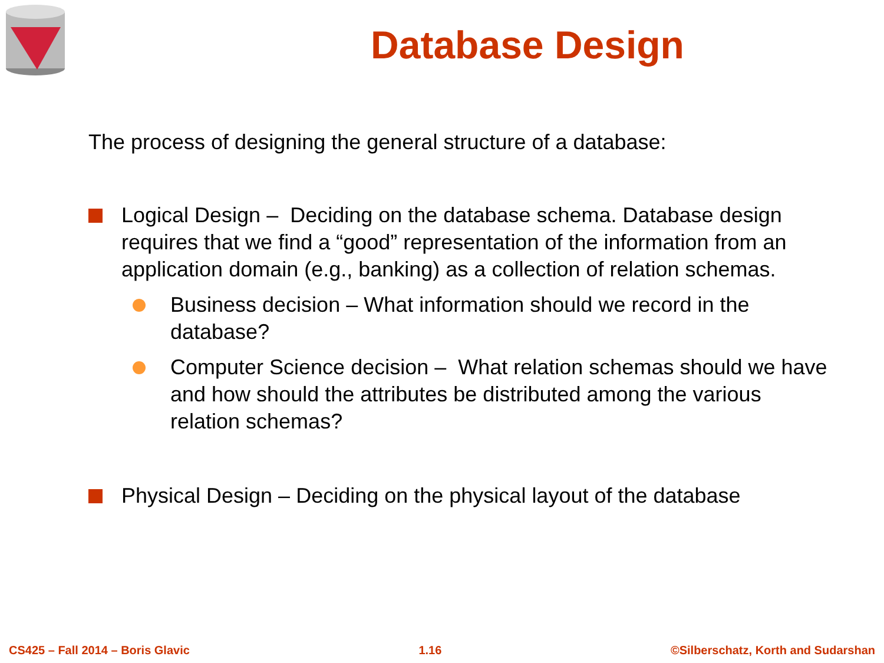Database Design
The process of designing the general structure of a database:
Logical Design – Deciding on the database schema. Database design requires that we find a “good” representation of the information from an application domain (e.g., banking) as a collection of relation schemas.
Business decision – What information should we record in the database?
Computer Science decision – What relation schemas should we have and how should the attributes be distributed among the various relation schemas?
Physical Design – Deciding on the physical layout of the database
CS425 – Fall 2014 – Boris Glavic 1.16 ©Silberschatz, Korth and Sudarshan